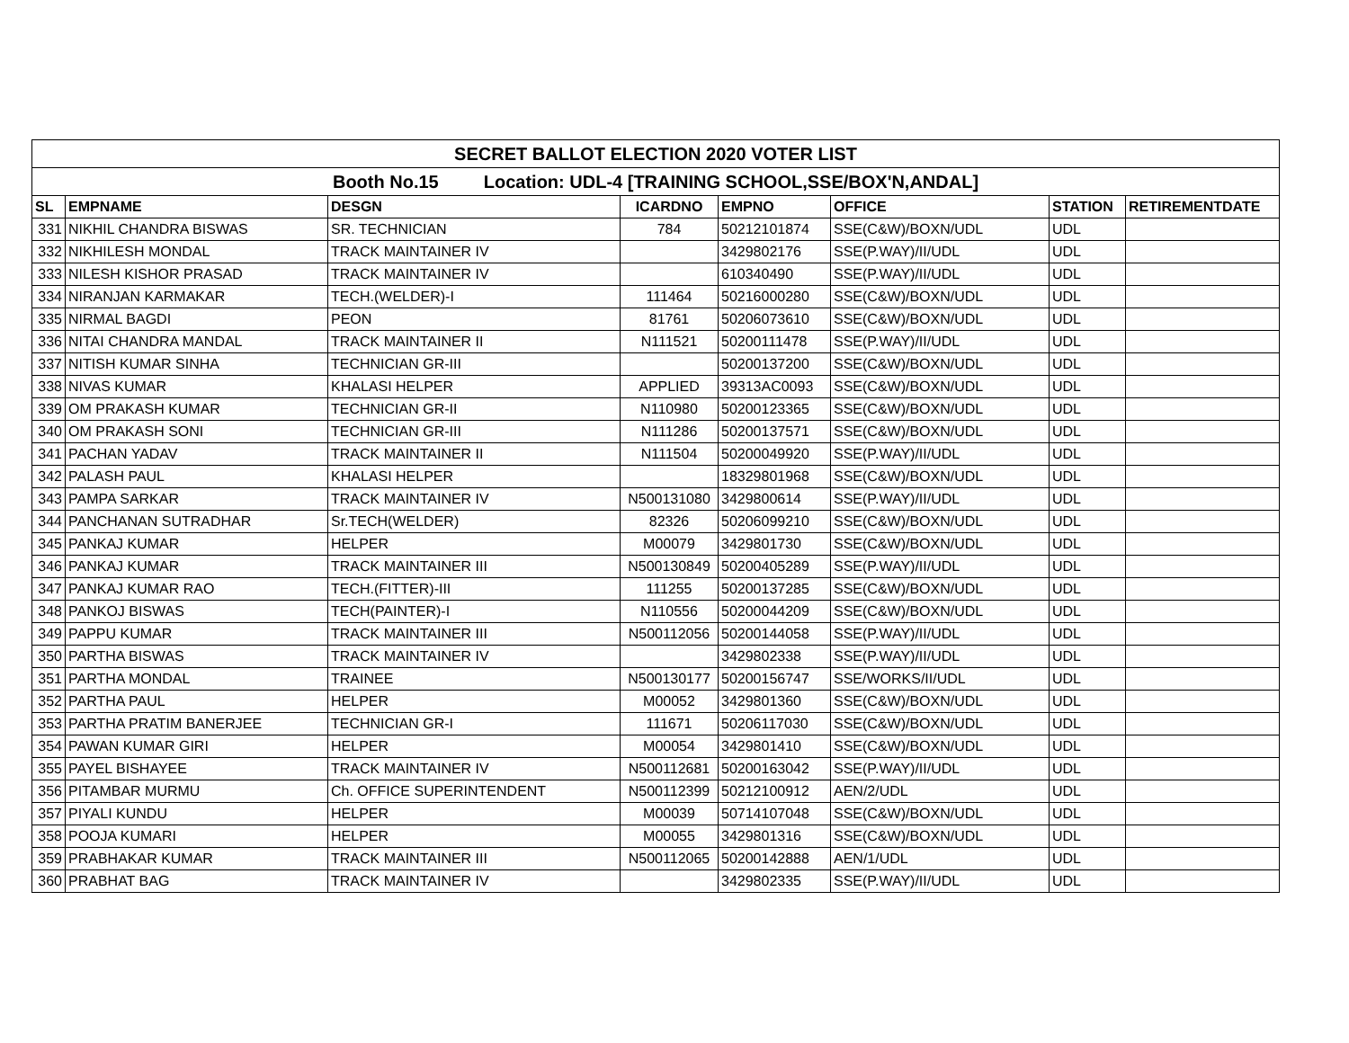| SECRET BALLOT ELECTION 2020 VOTER LIST | | | | | | | |
| Booth No.15 Location: UDL-4 [TRAINING SCHOOL,SSE/BOX'N,ANDAL] | | | | | | | |
| SL | EMPNAME | DESGN | ICARDNO | EMPNO | OFFICE | STATION | RETIREMENTDATE |
| 331 | NIKHIL CHANDRA BISWAS | SR. TECHNICIAN | 784 | 50212101874 | SSE(C&W)/BOXN/UDL | UDL | |
| 332 | NIKHILESH MONDAL | TRACK MAINTAINER IV | | 3429802176 | SSE(P.WAY)/II/UDL | UDL | |
| 333 | NILESH KISHOR PRASAD | TRACK MAINTAINER IV | | 610340490 | SSE(P.WAY)/II/UDL | UDL | |
| 334 | NIRANJAN KARMAKAR | TECH.(WELDER)-I | 111464 | 50216000280 | SSE(C&W)/BOXN/UDL | UDL | |
| 335 | NIRMAL BAGDI | PEON | 81761 | 50206073610 | SSE(C&W)/BOXN/UDL | UDL | |
| 336 | NITAI CHANDRA MANDAL | TRACK MAINTAINER II | N111521 | 50200111478 | SSE(P.WAY)/II/UDL | UDL | |
| 337 | NITISH KUMAR SINHA | TECHNICIAN GR-III | | 50200137200 | SSE(C&W)/BOXN/UDL | UDL | |
| 338 | NIVAS KUMAR | KHALASI HELPER | APPLIED | 39313AC0093 | SSE(C&W)/BOXN/UDL | UDL | |
| 339 | OM PRAKASH KUMAR | TECHNICIAN GR-II | N110980 | 50200123365 | SSE(C&W)/BOXN/UDL | UDL | |
| 340 | OM PRAKASH SONI | TECHNICIAN GR-III | N111286 | 50200137571 | SSE(C&W)/BOXN/UDL | UDL | |
| 341 | PACHAN YADAV | TRACK MAINTAINER II | N111504 | 50200049920 | SSE(P.WAY)/II/UDL | UDL | |
| 342 | PALASH PAUL | KHALASI HELPER | | 18329801968 | SSE(C&W)/BOXN/UDL | UDL | |
| 343 | PAMPA SARKAR | TRACK MAINTAINER IV | N500131080 | 3429800614 | SSE(P.WAY)/II/UDL | UDL | |
| 344 | PANCHANAN SUTRADHAR | Sr.TECH(WELDER) | 82326 | 50206099210 | SSE(C&W)/BOXN/UDL | UDL | |
| 345 | PANKAJ KUMAR | HELPER | M00079 | 3429801730 | SSE(C&W)/BOXN/UDL | UDL | |
| 346 | PANKAJ KUMAR | TRACK MAINTAINER III | N500130849 | 50200405289 | SSE(P.WAY)/II/UDL | UDL | |
| 347 | PANKAJ KUMAR RAO | TECH.(FITTER)-III | 111255 | 50200137285 | SSE(C&W)/BOXN/UDL | UDL | |
| 348 | PANKOJ BISWAS | TECH(PAINTER)-I | N110556 | 50200044209 | SSE(C&W)/BOXN/UDL | UDL | |
| 349 | PAPPU KUMAR | TRACK MAINTAINER III | N500112056 | 50200144058 | SSE(P.WAY)/II/UDL | UDL | |
| 350 | PARTHA BISWAS | TRACK MAINTAINER IV | | 3429802338 | SSE(P.WAY)/II/UDL | UDL | |
| 351 | PARTHA MONDAL | TRAINEE | N500130177 | 50200156747 | SSE/WORKS/II/UDL | UDL | |
| 352 | PARTHA PAUL | HELPER | M00052 | 3429801360 | SSE(C&W)/BOXN/UDL | UDL | |
| 353 | PARTHA PRATIM BANERJEE | TECHNICIAN GR-I | 111671 | 50206117030 | SSE(C&W)/BOXN/UDL | UDL | |
| 354 | PAWAN KUMAR GIRI | HELPER | M00054 | 3429801410 | SSE(C&W)/BOXN/UDL | UDL | |
| 355 | PAYEL BISHAYEE | TRACK MAINTAINER IV | N500112681 | 50200163042 | SSE(P.WAY)/II/UDL | UDL | |
| 356 | PITAMBAR MURMU | Ch. OFFICE SUPERINTENDENT | N500112399 | 50212100912 | AEN/2/UDL | UDL | |
| 357 | PIYALI KUNDU | HELPER | M00039 | 50714107048 | SSE(C&W)/BOXN/UDL | UDL | |
| 358 | POOJA KUMARI | HELPER | M00055 | 3429801316 | SSE(C&W)/BOXN/UDL | UDL | |
| 359 | PRABHAKAR KUMAR | TRACK MAINTAINER III | N500112065 | 50200142888 | AEN/1/UDL | UDL | |
| 360 | PRABHAT BAG | TRACK MAINTAINER IV | | 3429802335 | SSE(P.WAY)/II/UDL | UDL | |